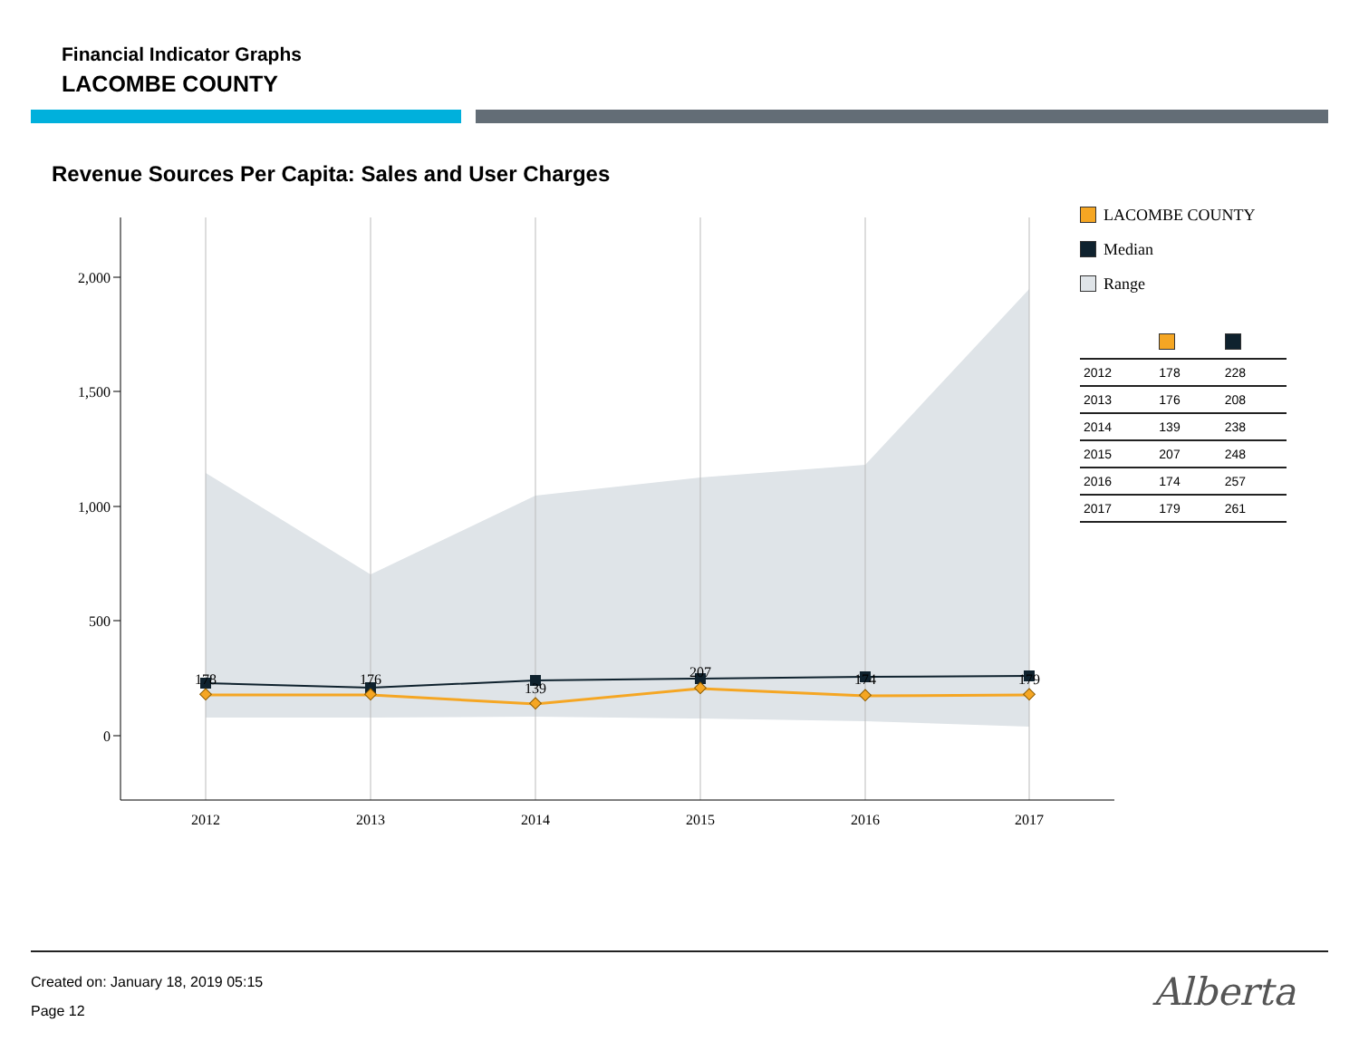Financial Indicator Graphs
LACOMBE COUNTY
Revenue Sources Per Capita: Sales and User Charges
2,000
1,500
1,000
500
0
2012
2013
2014
2015
2016
2017
178
176
139
207
174
179
LACOMBE COUNTY
Median
Range
| 2012 | 178 | 228 |
| 2013 | 176 | 208 |
| 2014 | 139 | 238 |
| 2015 | 207 | 248 |
| 2016 | 174 | 257 |
| 2017 | 179 | 261 |
Created on: January 18, 2019 05:15
Page 12
Alberta